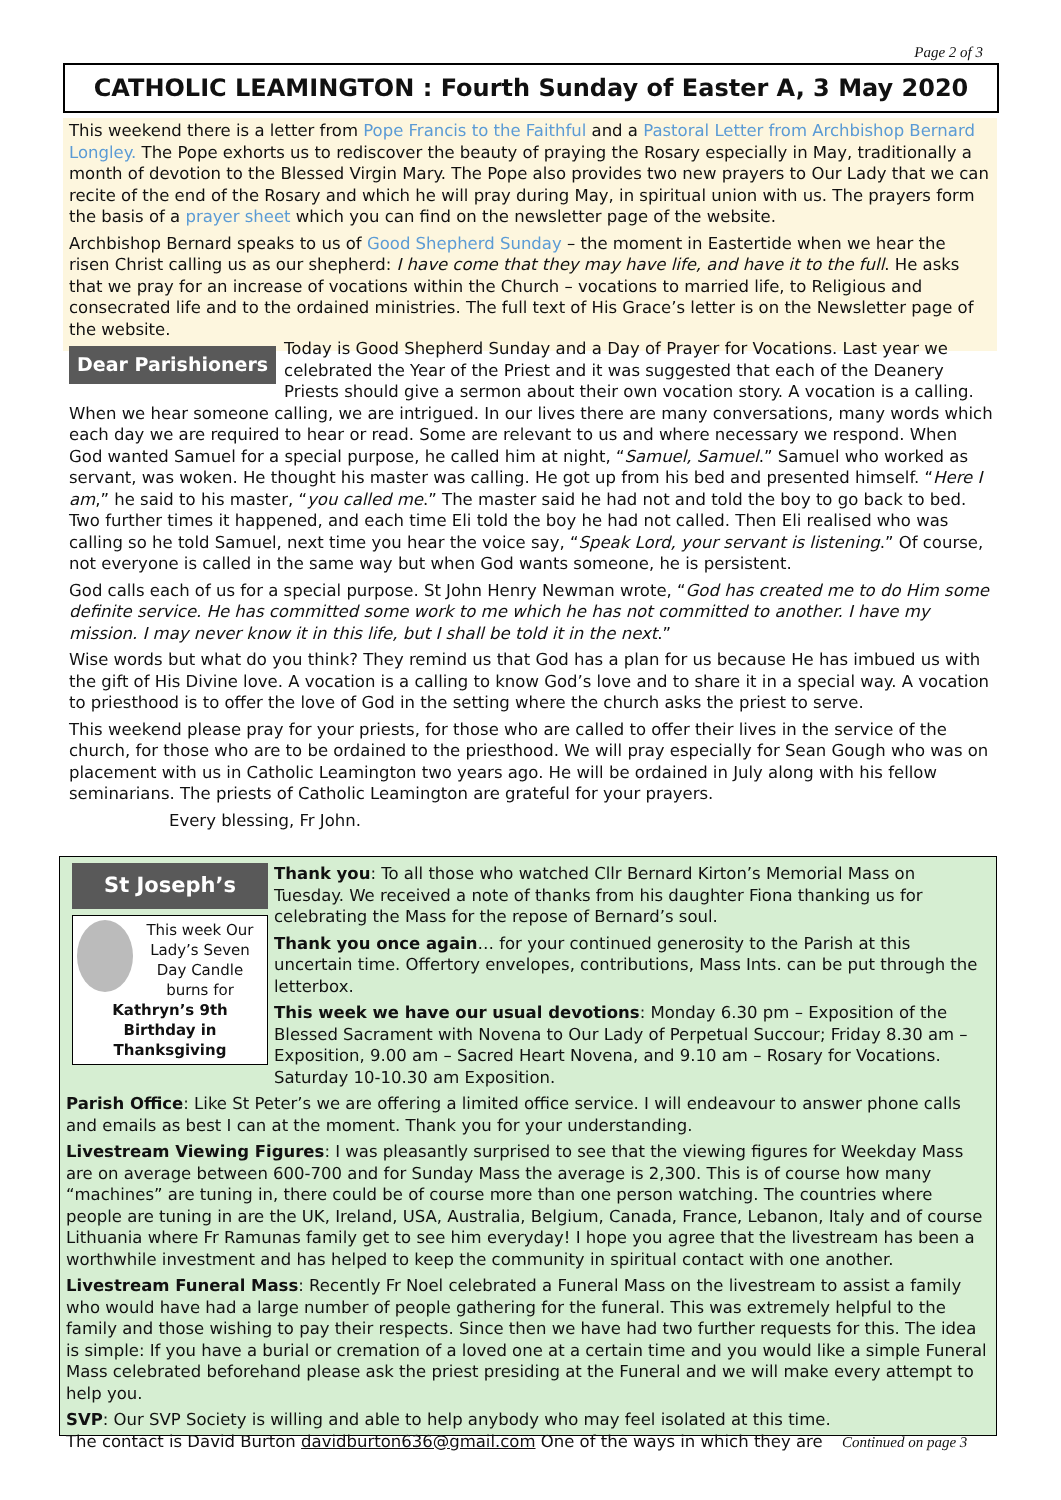Page 2 of 3
CATHOLIC LEAMINGTON : Fourth Sunday of Easter A, 3 May 2020
This weekend there is a letter from Pope Francis to the Faithful and a Pastoral Letter from Archbishop Bernard Longley. The Pope exhorts us to rediscover the beauty of praying the Rosary especially in May, traditionally a month of devotion to the Blessed Virgin Mary. The Pope also provides two new prayers to Our Lady that we can recite of the end of the Rosary and which he will pray during May, in spiritual union with us. The prayers form the basis of a prayer sheet which you can find on the newsletter page of the website.
Archbishop Bernard speaks to us of Good Shepherd Sunday – the moment in Eastertide when we hear the risen Christ calling us as our shepherd: I have come that they may have life, and have it to the full. He asks that we pray for an increase of vocations within the Church – vocations to married life, to Religious and consecrated life and to the ordained ministries. The full text of His Grace’s letter is on the Newsletter page of the website.
Dear Parishioners Today is Good Shepherd Sunday and a Day of Prayer for Vocations. Last year we celebrated the Year of the Priest and it was suggested that each of the Deanery Priests should give a sermon about their own vocation story. A vocation is a calling. When we hear someone calling, we are intrigued. In our lives there are many conversations, many words which each day we are required to hear or read. Some are relevant to us and where necessary we respond. When God wanted Samuel for a special purpose, he called him at night, “Samuel, Samuel.” Samuel who worked as servant, was woken. He thought his master was calling. He got up from his bed and presented himself. “Here I am,” he said to his master, “you called me.” The master said he had not and told the boy to go back to bed. Two further times it happened, and each time Eli told the boy he had not called. Then Eli realised who was calling so he told Samuel, next time you hear the voice say, “Speak Lord, your servant is listening.” Of course, not everyone is called in the same way but when God wants someone, he is persistent.
God calls each of us for a special purpose. St John Henry Newman wrote, “God has created me to do Him some definite service. He has committed some work to me which he has not committed to another. I have my mission. I may never know it in this life, but I shall be told it in the next.”
Wise words but what do you think? They remind us that God has a plan for us because He has imbued us with the gift of His Divine love. A vocation is a calling to know God’s love and to share it in a special way. A vocation to priesthood is to offer the love of God in the setting where the church asks the priest to serve.
This weekend please pray for your priests, for those who are called to offer their lives in the service of the church, for those who are to be ordained to the priesthood. We will pray especially for Sean Gough who was on placement with us in Catholic Leamington two years ago. He will be ordained in July along with his fellow seminarians. The priests of Catholic Leamington are grateful for your prayers.
Every blessing, Fr John.
St Joseph’s
This week Our Lady’s Seven Day Candle burns for Kathryn’s 9th Birthday in Thanksgiving
Thank you: To all those who watched Cllr Bernard Kirton’s Memorial Mass on Tuesday. We received a note of thanks from his daughter Fiona thanking us for celebrating the Mass for the repose of Bernard’s soul.
Thank you once again… for your continued generosity to the Parish at this uncertain time. Offertory envelopes, contributions, Mass Ints. can be put through the letterbox.
This week we have our usual devotions: Monday 6.30 pm – Exposition of the Blessed Sacrament with Novena to Our Lady of Perpetual Succour; Friday 8.30 am – Exposition, 9.00 am – Sacred Heart Novena, and 9.10 am – Rosary for Vocations. Saturday 10-10.30 am Exposition.
Parish Office: Like St Peter’s we are offering a limited office service. I will endeavour to answer phone calls and emails as best I can at the moment. Thank you for your understanding.
Livestream Viewing Figures: I was pleasantly surprised to see that the viewing figures for Weekday Mass are on average between 600-700 and for Sunday Mass the average is 2,300. This is of course how many “machines” are tuning in, there could be of course more than one person watching. The countries where people are tuning in are the UK, Ireland, USA, Australia, Belgium, Canada, France, Lebanon, Italy and of course Lithuania where Fr Ramunas family get to see him everyday! I hope you agree that the livestream has been a worthwhile investment and has helped to keep the community in spiritual contact with one another.
Livestream Funeral Mass: Recently Fr Noel celebrated a Funeral Mass on the livestream to assist a family who would have had a large number of people gathering for the funeral. This was extremely helpful to the family and those wishing to pay their respects. Since then we have had two further requests for this. The idea is simple: If you have a burial or cremation of a loved one at a certain time and you would like a simple Funeral Mass celebrated beforehand please ask the priest presiding at the Funeral and we will make every attempt to help you.
SVP: Our SVP Society is willing and able to help anybody who may feel isolated at this time.
The contact is David Burton davidburton636@gmail.com One of the ways in which they are Continued on page 3